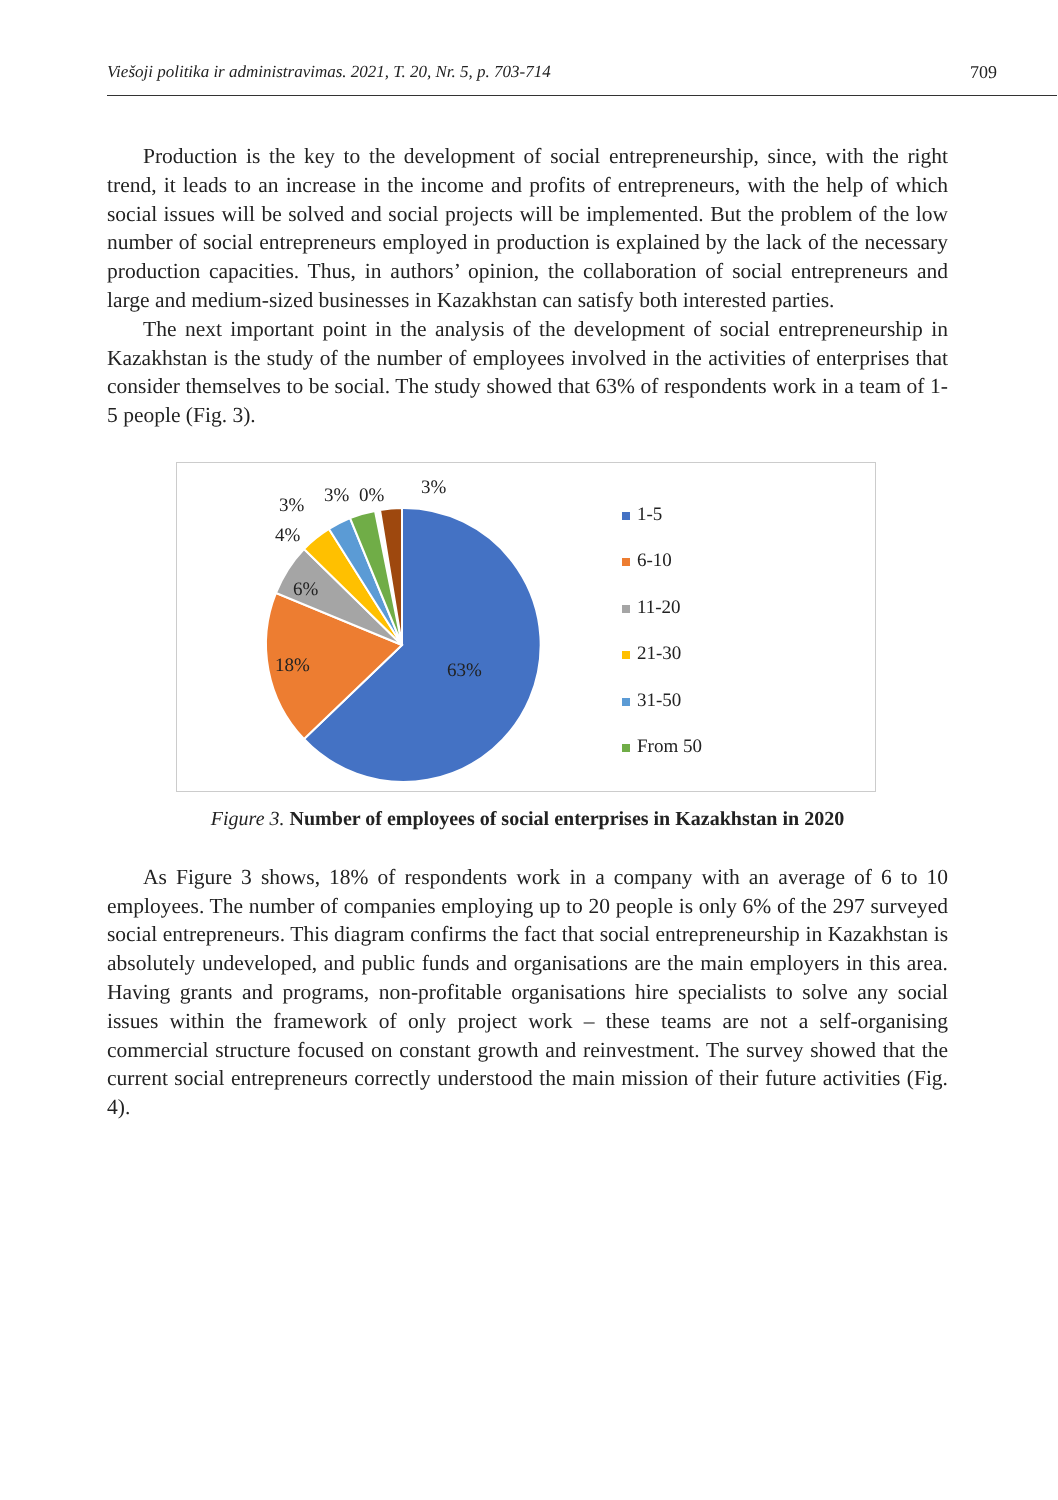Viešoji politika ir administravimas. 2021, T. 20, Nr. 5, p. 703-714 709
Production is the key to the development of social entrepreneurship, since, with the right trend, it leads to an increase in the income and profits of entrepreneurs, with the help of which social issues will be solved and social projects will be implemented. But the problem of the low number of social entrepreneurs employed in production is explained by the lack of the necessary production capacities. Thus, in authors’ opinion, the collaboration of social entrepreneurs and large and medium-sized businesses in Kazakhstan can satisfy both interested parties.
The next important point in the analysis of the development of social entrepreneurship in Kazakhstan is the study of the number of employees involved in the activities of enterprises that consider themselves to be social. The study showed that 63% of respondents work in a team of 1-5 people (Fig. 3).
63%
18%
6%
4%
3% 3% 0% 3%
1-5
6-10
11-20
21-30
31-50
From 50
Figure 3. Number of employees of social enterprises in Kazakhstan in 2020
As Figure 3 shows, 18% of respondents work in a company with an average of 6 to 10 employees. The number of companies employing up to 20 people is only 6% of the 297 surveyed social entrepreneurs. This diagram confirms the fact that social entrepreneurship in Kazakhstan is absolutely undeveloped, and public funds and organisations are the main employers in this area. Having grants and programs, non-profitable organisations hire specialists to solve any social issues within the framework of only project work – these teams are not a self-organising commercial structure focused on constant growth and reinvestment. The survey showed that the current social entrepreneurs correctly understood the main mission of their future activities (Fig. 4).